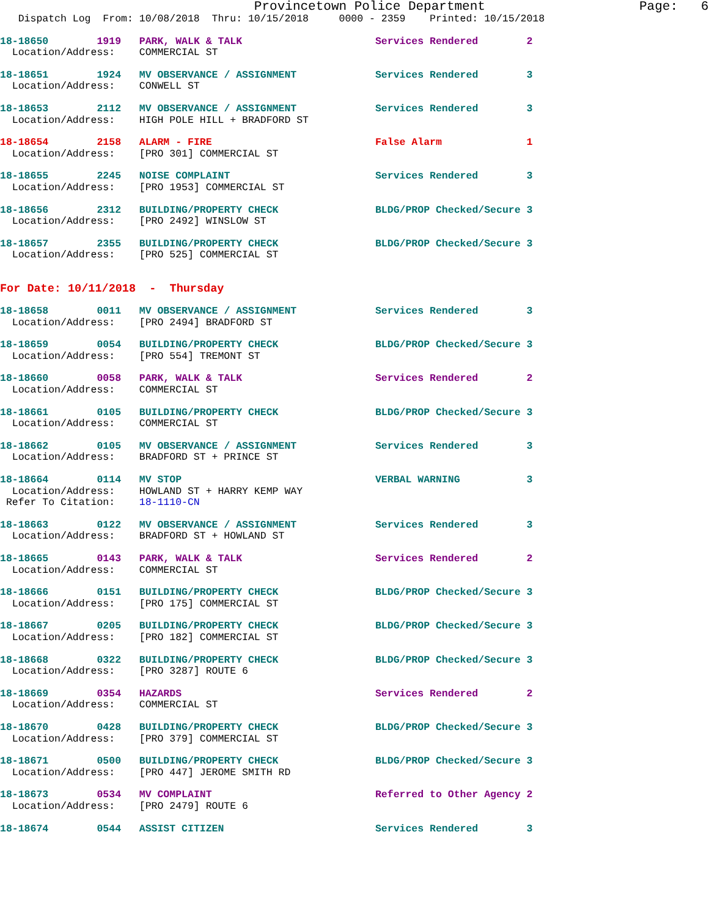Provincetown Police Department                    Page:   6
   Dispatch Log  From: 10/08/2018  Thru: 10/15/2018     0000 - 2359    Printed: 10/15/2018
18-18650        1919   PARK, WALK & TALK                      Services Rendered        2
  Location/Address:    COMMERCIAL ST 18-18651        1924   MV OBSERVANCE / ASSIGNMENT             Services Rendered        3
  Location/Address:    CONWELL ST 18-18653        2112   MV OBSERVANCE / ASSIGNMENT             Services Rendered        3
  Location/Address:    HIGH POLE HILL + BRADFORD ST 18-18654        2158   ALARM - FIRE                           False Alarm              1
  Location/Address:    [PRO 301] COMMERCIAL ST 18-18655        2245   NOISE COMPLAINT                        Services Rendered        3
  Location/Address:    [PRO 1953] COMMERCIAL ST 18-18656        2312   BUILDING/PROPERTY CHECK                BLDG/PROP Checked/Secure 3
  Location/Address:    [PRO 2492] WINSLOW ST 18-18657        2355   BUILDING/PROPERTY CHECK                BLDG/PROP Checked/Secure 3
  Location/Address:    [PRO 525] COMMERCIAL ST
For Date: 10/11/2018  -  Thursday 18-18658        0011   MV OBSERVANCE / ASSIGNMENT             Services Rendered        3
  Location/Address:    [PRO 2494] BRADFORD ST 18-18659        0054   BUILDING/PROPERTY CHECK                BLDG/PROP Checked/Secure 3
  Location/Address:    [PRO 554] TREMONT ST 18-18660        0058   PARK, WALK & TALK                      Services Rendered        2
  Location/Address:    COMMERCIAL ST 18-18661        0105   BUILDING/PROPERTY CHECK                BLDG/PROP Checked/Secure 3
  Location/Address:    COMMERCIAL ST 18-18662        0105   MV OBSERVANCE / ASSIGNMENT             Services Rendered        3
  Location/Address:    BRADFORD ST + PRINCE ST 18-18664        0114   MV STOP                                VERBAL WARNING           3
  Location/Address:    HOWLAND ST + HARRY KEMP WAY
 Refer To Citation:    18-1110-CN 18-18663        0122   MV OBSERVANCE / ASSIGNMENT             Services Rendered        3
  Location/Address:    BRADFORD ST + HOWLAND ST 18-18665        0143   PARK, WALK & TALK                      Services Rendered        2
  Location/Address:    COMMERCIAL ST 18-18666        0151   BUILDING/PROPERTY CHECK                BLDG/PROP Checked/Secure 3
  Location/Address:    [PRO 175] COMMERCIAL ST 18-18667        0205   BUILDING/PROPERTY CHECK                BLDG/PROP Checked/Secure 3
  Location/Address:    [PRO 182] COMMERCIAL ST 18-18668        0322   BUILDING/PROPERTY CHECK                BLDG/PROP Checked/Secure 3
  Location/Address:    [PRO 3287] ROUTE 618-18669        0354   HAZARDS                                Services Rendered        2
  Location/Address:    COMMERCIAL ST 18-18670        0428   BUILDING/PROPERTY CHECK                BLDG/PROP Checked/Secure 3
  Location/Address:    [PRO 379] COMMERCIAL ST 18-18671        0500   BUILDING/PROPERTY CHECK                BLDG/PROP Checked/Secure 3
  Location/Address:    [PRO 447] JEROME SMITH RD 18-18673        0534   MV COMPLAINT                           Referred to Other Agency 2
  Location/Address:    [PRO 2479] ROUTE 618-18674        0544   ASSIST CITIZEN                         Services Rendered        3